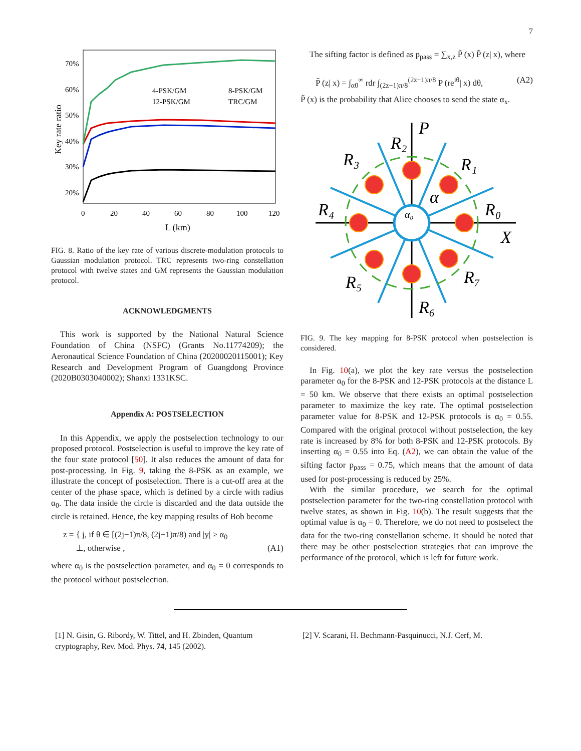7
70%
60%
50%
40%
30%
20%
0
20
40
60
80
100
120
L (km)
Key rate ratio
4-PSK/GM
8-PSK/GM
12-PSK/GM
TRC/GM
FIG. 8. Ratio of the key rate of various discrete-modulation protocols to Gaussian modulation protocol. TRC represents two-ring constellation protocol with twelve states and GM represents the Gaussian modulation protocol.
ACKNOWLEDGMENTS
This work is supported by the National Natural Science Foundation of China (NSFC) (Grants No.11774209); the Aeronautical Science Foundation of China (20200020115001); Key Research and Development Program of Guangdong Province (2020B0303040002); Shanxi 1331KSC.
Appendix A: POSTSELECTION
In this Appendix, we apply the postselection technology to our proposed protocol. Postselection is useful to improve the key rate of the four state protocol [50]. It also reduces the amount of data for post-processing. In Fig. 9, taking the 8-PSK as an example, we illustrate the concept of postselection. There is a cut-off area at the center of the phase space, which is defined by a circle with radius α<sub>0</sub>. The data inside the circle is discarded and the data outside the circle is retained. Hence, the key mapping results of Bob become
z = { j, if θ ∈ [(2j−1)π/8, (2j+1)π/8) and |y| ≥ α<sub>0</sub>
⊥, otherwise , (A1)
where α<sub>0</sub> is the postselection parameter, and α<sub>0</sub> = 0 corresponds to the protocol without postselection.
The sifting factor is defined as p<sub>pass</sub> = ∑<sub>x,z</sub> P̃ (x) P̃ (z| x), where
P̃ (z| x) = ∫<sub>α0</sub><sup>∞</sup> rdr ∫<sub>(2z−1)π/8</sub><sup>(2z+1)π/8</sup> P (re<sup>iθ</sup>| x) dθ, (A2)
P̃ (x) is the probability that Alice chooses to send the state α<sub>x</sub>.
P
X
R₂
R₃
R₁
R₄
R₀
R₅
R₇
R₆
α
α₀
FIG. 9. The key mapping for 8-PSK protocol when postselection is considered.
In Fig. 10(a), we plot the key rate versus the postselection parameter α<sub>0</sub> for the 8-PSK and 12-PSK protocols at the distance L = 50 km. We observe that there exists an optimal postselection parameter to maximize the key rate. The optimal postselection parameter value for 8-PSK and 12-PSK protocols is α<sub>0</sub> = 0.55. Compared with the original protocol without postselection, the key rate is increased by 8% for both 8-PSK and 12-PSK protocols. By inserting α<sub>0</sub> = 0.55 into Eq. (A2), we can obtain the value of the sifting factor p<sub>pass</sub> = 0.75, which means that the amount of data used for post-processing is reduced by 25%.
With the similar procedure, we search for the optimal postselection parameter for the two-ring constellation protocol with twelve states, as shown in Fig. 10(b). The result suggests that the optimal value is α<sub>0</sub> = 0. Therefore, we do not need to postselect the data for the two-ring constellation scheme. It should be noted that there may be other postselection strategies that can improve the performance of the protocol, which is left for future work.
[1] N. Gisin, G. Ribordy, W. Tittel, and H. Zbinden, Quantum cryptography, Rev. Mod. Phys. 74, 145 (2002).
[2] V. Scarani, H. Bechmann-Pasquinucci, N.J. Cerf, M.